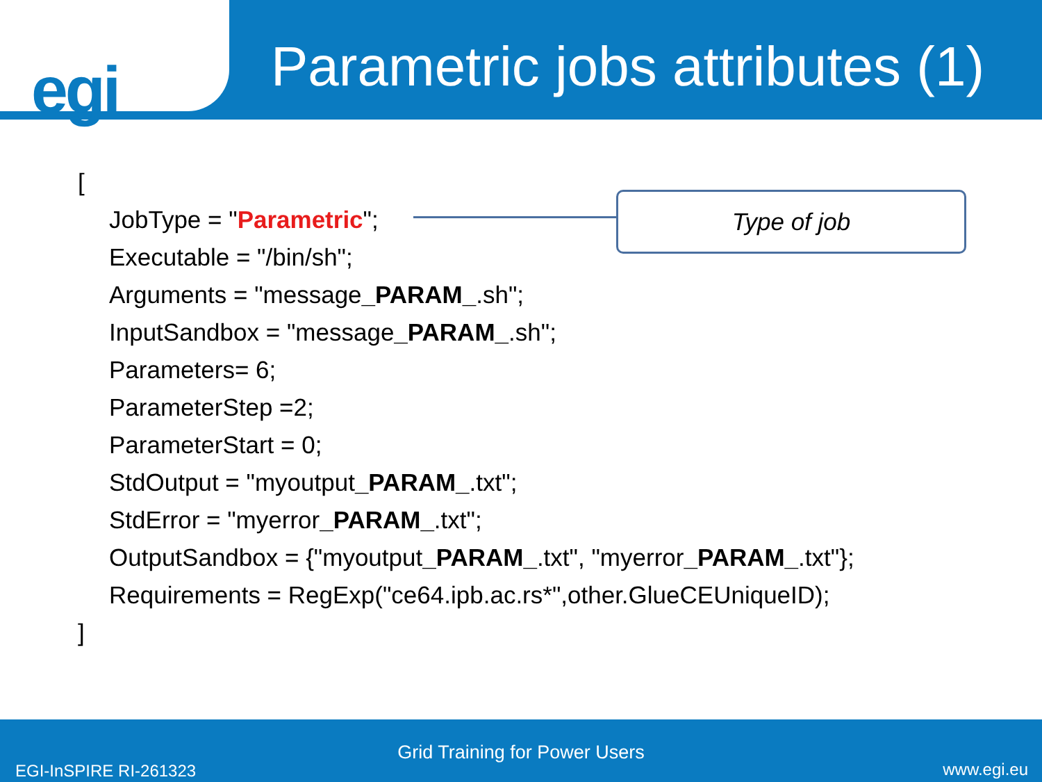egi
Parametric jobs attributes (1)
[
JobType = "Parametric";
Executable = "/bin/sh";
Arguments = "message_PARAM_.sh";
InputSandbox = "message_PARAM_.sh";
Parameters= 6;
ParameterStep =2;
ParameterStart = 0;
StdOutput = "myoutput_PARAM_.txt";
StdError = "myerror_PARAM_.txt";
OutputSandbox = {"myoutput_PARAM_.txt", "myerror_PARAM_.txt"};
Requirements = RegExp("ce64.ipb.ac.rs*",other.GlueCEUniqueID);
]
Type of job
Grid Training for Power Users
EGI-InSPIRE RI-261323 www.egi.eu